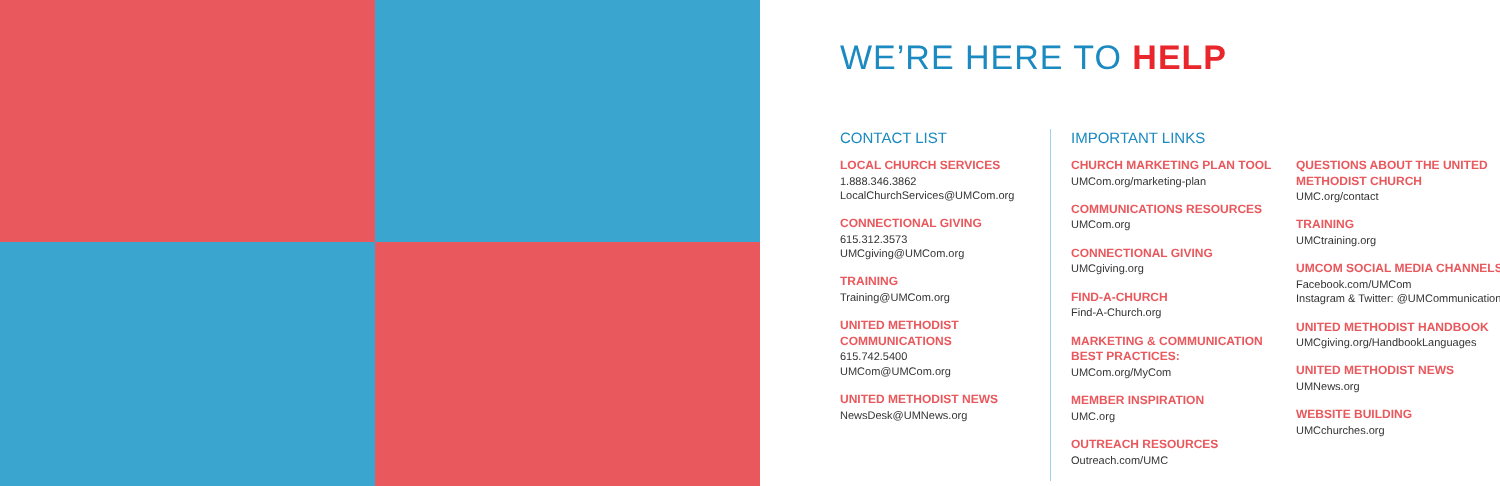WE’RE HERE TO HELP
CONTACT LIST
LOCAL CHURCH SERVICES
1.888.346.3862
LocalChurchServices@UMCom.org
CONNECTIONAL GIVING
615.312.3573
UMCgiving@UMCom.org
TRAINING
Training@UMCom.org
UNITED METHODIST COMMUNICATIONS
615.742.5400
UMCom@UMCom.org
UNITED METHODIST NEWS
NewsDesk@UMNews.org
IMPORTANT LINKS
CHURCH MARKETING PLAN TOOL
UMCom.org/marketing-plan
COMMUNICATIONS RESOURCES
UMCom.org
CONNECTIONAL GIVING
UMCgiving.org
FIND-A-CHURCH
Find-A-Church.org
MARKETING & COMMUNICATION BEST PRACTICES:
UMCom.org/MyCom
MEMBER INSPIRATION
UMC.org
OUTREACH RESOURCES
Outreach.com/UMC
QUESTIONS ABOUT THE UNITED METHODIST CHURCH
UMC.org/contact
TRAINING
UMCtraining.org
UMCOM SOCIAL MEDIA CHANNELS
Facebook.com/UMCom
Instagram & Twitter: @UMCommunication
UNITED METHODIST HANDBOOK
UMCgiving.org/HandbookLanguages
UNITED METHODIST NEWS
UMNews.org
WEBSITE BUILDING
UMCchurches.org